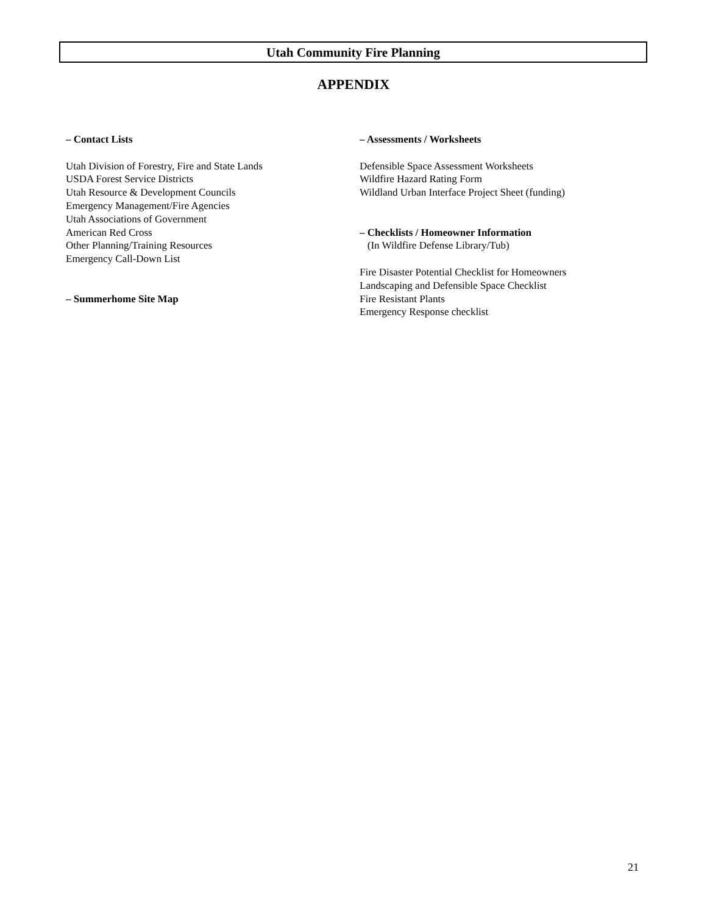Utah Community Fire Planning
APPENDIX
– Contact Lists
Utah Division of Forestry, Fire and State Lands
USDA Forest Service Districts
Utah Resource & Development Councils
Emergency Management/Fire Agencies
Utah Associations of Government
American Red Cross
Other Planning/Training Resources
Emergency Call-Down List
– Summerhome Site Map
– Assessments / Worksheets
Defensible Space Assessment Worksheets
Wildfire Hazard Rating Form
Wildland Urban Interface Project Sheet (funding)
– Checklists / Homeowner Information
(In Wildfire Defense Library/Tub)
Fire Disaster Potential Checklist for Homeowners
Landscaping and Defensible Space Checklist
Fire Resistant Plants
Emergency Response checklist
21